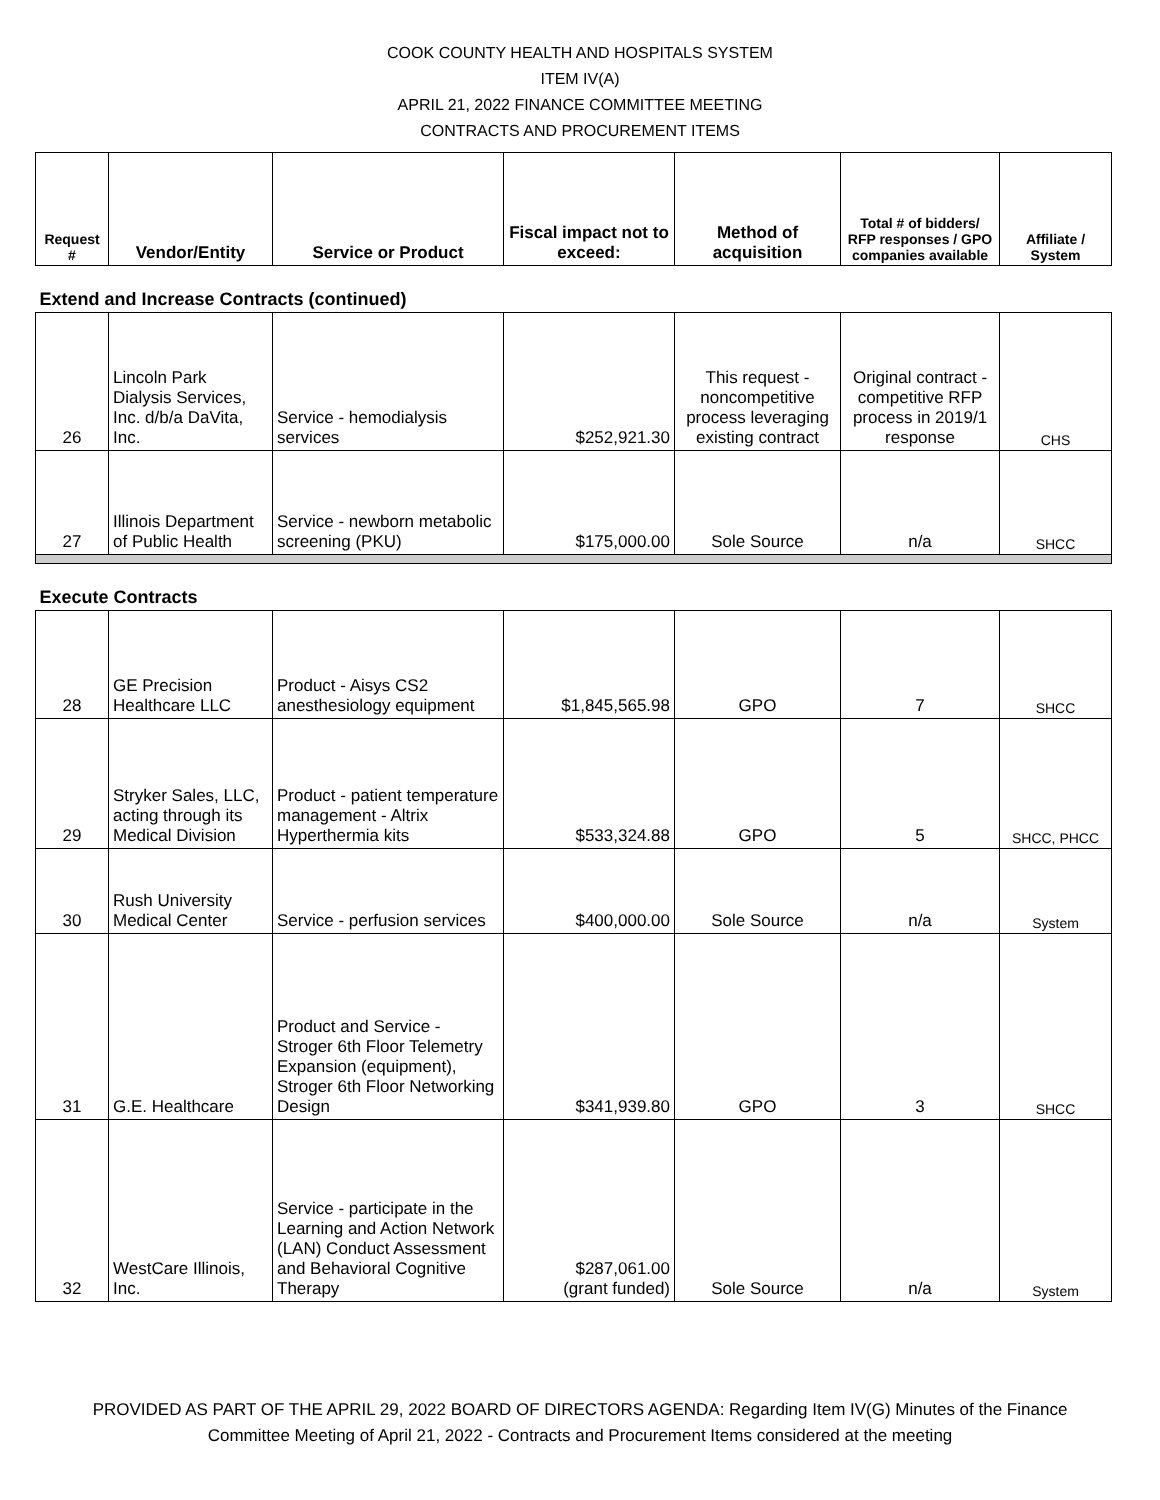COOK COUNTY HEALTH AND HOSPITALS SYSTEM
ITEM IV(A)
APRIL 21, 2022 FINANCE COMMITTEE MEETING
CONTRACTS AND PROCUREMENT ITEMS
| Request # | Vendor/Entity | Service or Product | Fiscal impact not to exceed: | Method of acquisition | Total # of bidders/ RFP responses / GPO companies available | Affiliate / System |
| --- | --- | --- | --- | --- | --- | --- |
| Extend and Increase Contracts (continued) | | | | | | |
| 26 | Lincoln Park Dialysis Services, Inc. d/b/a DaVita, Inc. | Service - hemodialysis services | $252,921.30 | This request - noncompetitive process leveraging existing contract | Original contract - competitive RFP process in 2019/1 response | CHS |
| 27 | Illinois Department of Public Health | Service - newborn metabolic screening (PKU) | $175,000.00 | Sole Source | n/a | SHCC |
| Execute Contracts | | | | | | |
| 28 | GE Precision Healthcare LLC | Product - Aisys CS2 anesthesiology equipment | $1,845,565.98 | GPO | 7 | SHCC |
| 29 | Stryker Sales, LLC, acting through its Medical Division | Product - patient temperature management - Altrix Hyperthermia kits | $533,324.88 | GPO | 5 | SHCC, PHCC |
| 30 | Rush University Medical Center | Service - perfusion services | $400,000.00 | Sole Source | n/a | System |
| 31 | G.E. Healthcare | Product and Service - Stroger 6th Floor Telemetry Expansion (equipment), Stroger 6th Floor Networking Design | $341,939.80 | GPO | 3 | SHCC |
| 32 | WestCare Illinois, Inc. | Service - participate in the Learning and Action Network (LAN) Conduct Assessment and Behavioral Cognitive Therapy | $287,061.00 (grant funded) | Sole Source | n/a | System |
PROVIDED AS PART OF THE APRIL 29, 2022 BOARD OF DIRECTORS AGENDA: Regarding Item IV(G) Minutes of the Finance
Committee Meeting of April 21, 2022 - Contracts and Procurement Items considered at the meeting